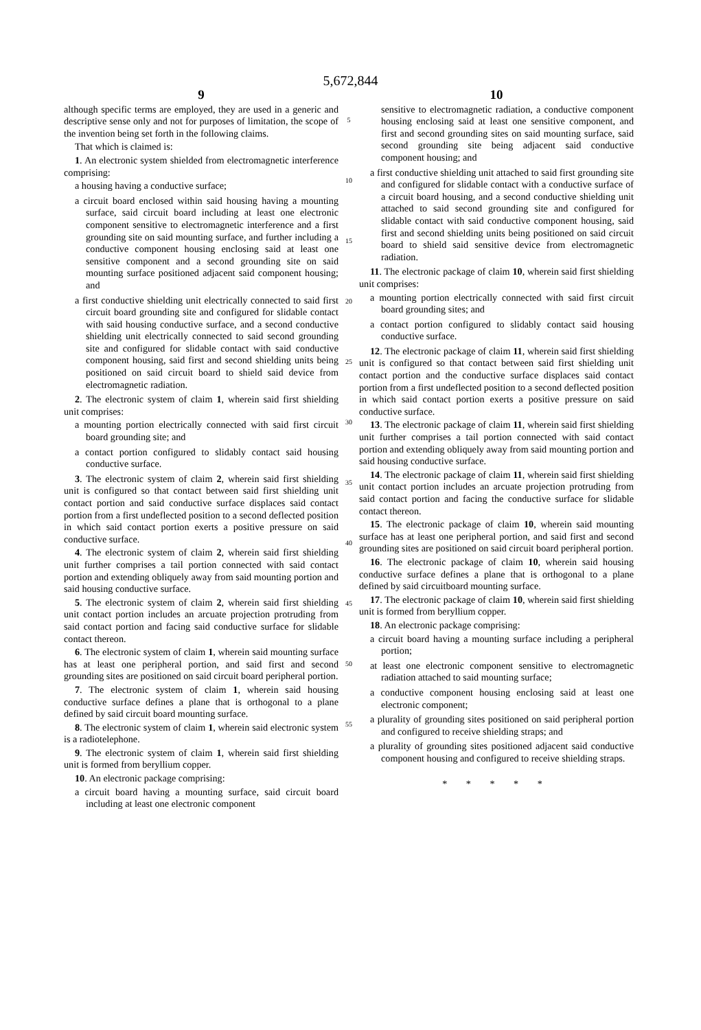5,672,844
9
although specific terms are employed, they are used in a generic and descriptive sense only and not for purposes of limitation, the scope of the invention being set forth in the following claims.
That which is claimed is:
1. An electronic system shielded from electromagnetic interference comprising:
a housing having a conductive surface;
a circuit board enclosed within said housing having a mounting surface, said circuit board including at least one electronic component sensitive to electromagnetic interference and a first grounding site on said mounting surface, and further including a conductive component housing enclosing said at least one sensitive component and a second grounding site on said mounting surface positioned adjacent said component housing; and
a first conductive shielding unit electrically connected to said first circuit board grounding site and configured for slidable contact with said housing conductive surface, and a second conductive shielding unit electrically connected to said second grounding site and configured for slidable contact with said conductive component housing, said first and second shielding units being positioned on said circuit board to shield said device from electromagnetic radiation.
2. The electronic system of claim 1, wherein said first shielding unit comprises:
a mounting portion electrically connected with said first circuit board grounding site; and
a contact portion configured to slidably contact said housing conductive surface.
3. The electronic system of claim 2, wherein said first shielding unit is configured so that contact between said first shielding unit contact portion and said conductive surface displaces said contact portion from a first undeflected position to a second deflected position in which said contact portion exerts a positive pressure on said conductive surface.
4. The electronic system of claim 2, wherein said first shielding unit further comprises a tail portion connected with said contact portion and extending obliquely away from said mounting portion and said housing conductive surface.
5. The electronic system of claim 2, wherein said first shielding unit contact portion includes an arcuate projection protruding from said contact portion and facing said conductive surface for slidable contact thereon.
6. The electronic system of claim 1, wherein said mounting surface has at least one peripheral portion, and said first and second grounding sites are positioned on said circuit board peripheral portion.
7. The electronic system of claim 1, wherein said housing conductive surface defines a plane that is orthogonal to a plane defined by said circuit board mounting surface.
8. The electronic system of claim 1, wherein said electronic system is a radiotelephone.
9. The electronic system of claim 1, wherein said first shielding unit is formed from beryllium copper.
10. An electronic package comprising:
a circuit board having a mounting surface, said circuit board including at least one electronic component
5
10
15
20
25
30
35
40
45
50
55
10
sensitive to electromagnetic radiation, a conductive component housing enclosing said at least one sensitive component, and first and second grounding sites on said mounting surface, said second grounding site being adjacent said conductive component housing; and
a first conductive shielding unit attached to said first grounding site and configured for slidable contact with a conductive surface of a circuit board housing, and a second conductive shielding unit attached to said second grounding site and configured for slidable contact with said conductive component housing, said first and second shielding units being positioned on said circuit board to shield said sensitive device from electromagnetic radiation.
11. The electronic package of claim 10, wherein said first shielding unit comprises:
a mounting portion electrically connected with said first circuit board grounding sites; and
a contact portion configured to slidably contact said housing conductive surface.
12. The electronic package of claim 11, wherein said first shielding unit is configured so that contact between said first shielding unit contact portion and the conductive surface displaces said contact portion from a first undeflected position to a second deflected position in which said contact portion exerts a positive pressure on said conductive surface.
13. The electronic package of claim 11, wherein said first shielding unit further comprises a tail portion connected with said contact portion and extending obliquely away from said mounting portion and said housing conductive surface.
14. The electronic package of claim 11, wherein said first shielding unit contact portion includes an arcuate projection protruding from said contact portion and facing the conductive surface for slidable contact thereon.
15. The electronic package of claim 10, wherein said mounting surface has at least one peripheral portion, and said first and second grounding sites are positioned on said circuit board peripheral portion.
16. The electronic package of claim 10, wherein said housing conductive surface defines a plane that is orthogonal to a plane defined by said circuitboard mounting surface.
17. The electronic package of claim 10, wherein said first shielding unit is formed from beryllium copper.
18. An electronic package comprising:
a circuit board having a mounting surface including a peripheral portion;
at least one electronic component sensitive to electromagnetic radiation attached to said mounting surface;
a conductive component housing enclosing said at least one electronic component;
a plurality of grounding sites positioned on said peripheral portion and configured to receive shielding straps; and
a plurality of grounding sites positioned adjacent said conductive component housing and configured to receive shielding straps.
* * * * *